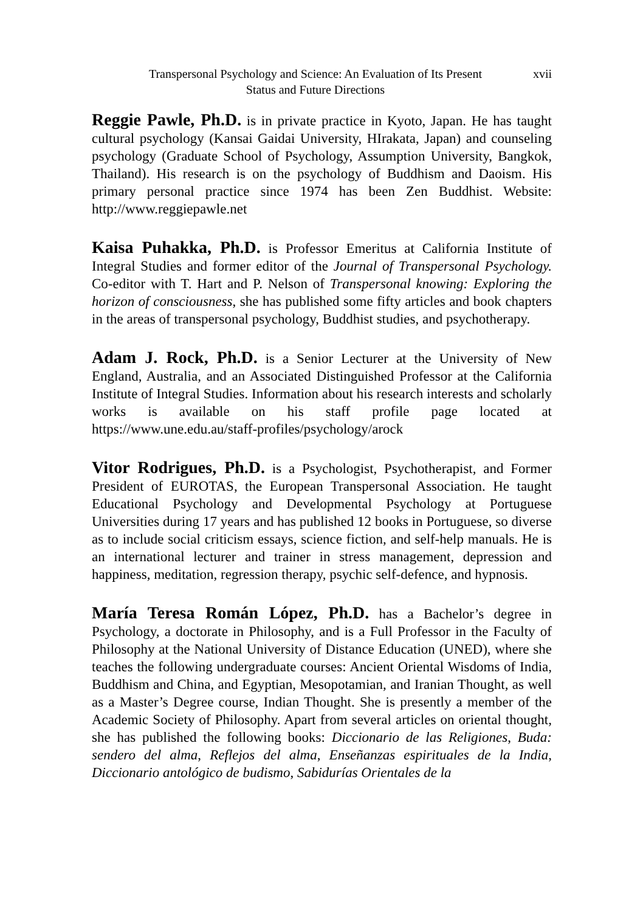Transpersonal Psychology and Science: An Evaluation of Its Present
Status and Future Directions
xvii
Reggie Pawle, Ph.D. is in private practice in Kyoto, Japan. He has taught cultural psychology (Kansai Gaidai University, HIrakata, Japan) and counseling psychology (Graduate School of Psychology, Assumption University, Bangkok, Thailand). His research is on the psychology of Buddhism and Daoism. His primary personal practice since 1974 has been Zen Buddhist. Website: http://www.reggiepawle.net
Kaisa Puhakka, Ph.D. is Professor Emeritus at California Institute of Integral Studies and former editor of the Journal of Transpersonal Psychology. Co-editor with T. Hart and P. Nelson of Transpersonal knowing: Exploring the horizon of consciousness, she has published some fifty articles and book chapters in the areas of transpersonal psychology, Buddhist studies, and psychotherapy.
Adam J. Rock, Ph.D. is a Senior Lecturer at the University of New England, Australia, and an Associated Distinguished Professor at the California Institute of Integral Studies. Information about his research interests and scholarly works is available on his staff profile page located at https://www.une.edu.au/staff-profiles/psychology/arock
Vitor Rodrigues, Ph.D. is a Psychologist, Psychotherapist, and Former President of EUROTAS, the European Transpersonal Association. He taught Educational Psychology and Developmental Psychology at Portuguese Universities during 17 years and has published 12 books in Portuguese, so diverse as to include social criticism essays, science fiction, and self-help manuals. He is an international lecturer and trainer in stress management, depression and happiness, meditation, regression therapy, psychic self-defence, and hypnosis.
María Teresa Román López, Ph.D. has a Bachelor’s degree in Psychology, a doctorate in Philosophy, and is a Full Professor in the Faculty of Philosophy at the National University of Distance Education (UNED), where she teaches the following undergraduate courses: Ancient Oriental Wisdoms of India, Buddhism and China, and Egyptian, Mesopotamian, and Iranian Thought, as well as a Master’s Degree course, Indian Thought. She is presently a member of the Academic Society of Philosophy. Apart from several articles on oriental thought, she has published the following books: Diccionario de las Religiones, Buda: sendero del alma, Reflejos del alma, Enseñanzas espirituales de la India, Diccionario antológico de budismo, Sabidurías Orientales de la